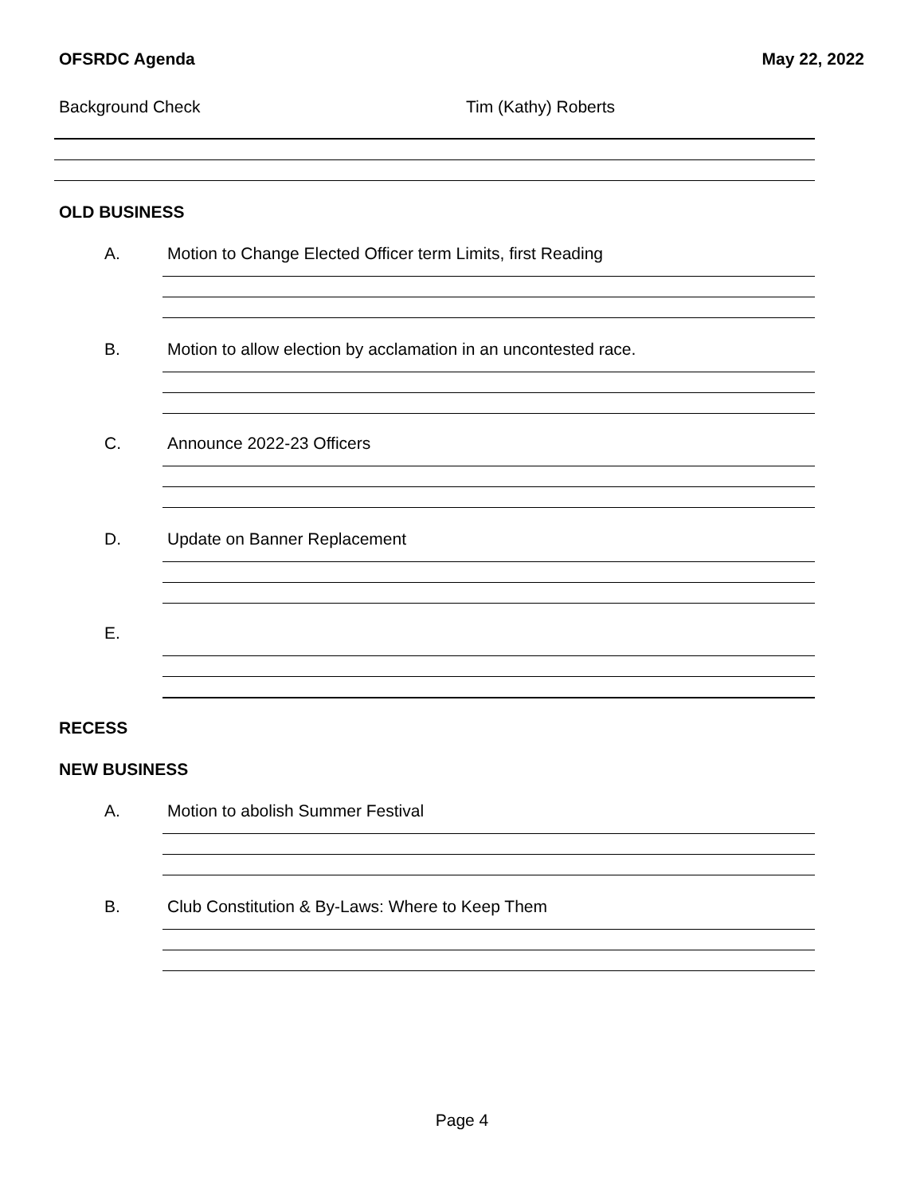OFSRDC Agenda May 22, 2022
Background Check Tim (Kathy) Roberts
OLD BUSINESS
A. Motion to Change Elected Officer term Limits, first Reading
B. Motion to allow election by acclamation in an uncontested race.
C. Announce 2022-23 Officers
D. Update on Banner Replacement
E.
RECESS
NEW BUSINESS
A. Motion to abolish Summer Festival
B. Club Constitution & By-Laws: Where to Keep Them
Page 4